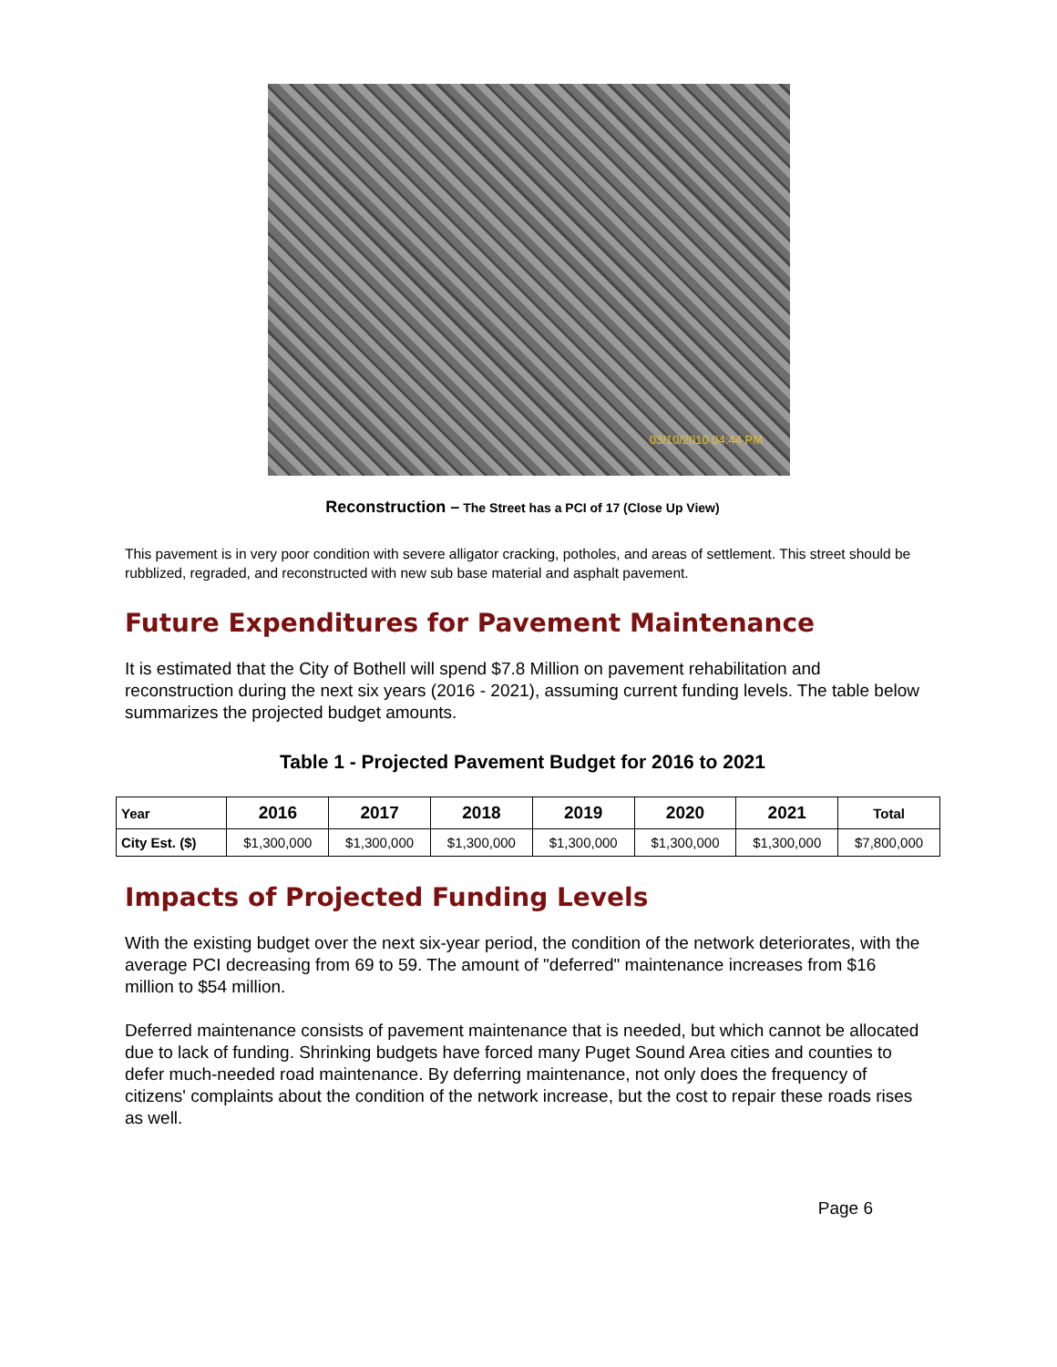03/10/2010 04:44 PM
Reconstruction – The Street has a PCI of 17 (Close Up View)
This pavement is in very poor condition with severe alligator cracking, potholes, and areas of settlement. This street should be rubblized, regraded, and reconstructed with new sub base material and asphalt pavement.
Future Expenditures for Pavement Maintenance
It is estimated that the City of Bothell will spend $7.8 Million on pavement rehabilitation and reconstruction during the next six years (2016 - 2021), assuming current funding levels. The table below summarizes the projected budget amounts.
Table 1 - Projected Pavement Budget for 2016 to 2021
| Year | 2016 | 2017 | 2018 | 2019 | 2020 | 2021 | Total |
| --- | --- | --- | --- | --- | --- | --- | --- |
| City Est. ($) | $1,300,000 | $1,300,000 | $1,300,000 | $1,300,000 | $1,300,000 | $1,300,000 | $7,800,000 |
Impacts of Projected Funding Levels
With the existing budget over the next six-year period, the condition of the network deteriorates, with the average PCI decreasing from 69 to 59. The amount of "deferred" maintenance increases from $16 million to $54 million.
Deferred maintenance consists of pavement maintenance that is needed, but which cannot be allocated due to lack of funding. Shrinking budgets have forced many Puget Sound Area cities and counties to defer much-needed road maintenance. By deferring maintenance, not only does the frequency of citizens' complaints about the condition of the network increase, but the cost to repair these roads rises as well.
Page 6